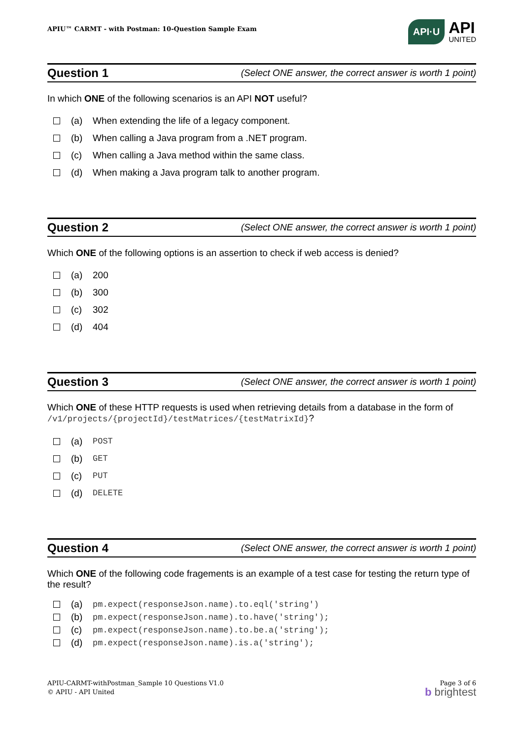APIU™ CARMT - with Postman: 10-Question Sample Exam
API·U
API
UNITED
Question 1 (Select ONE answer, the correct answer is worth 1 point)
In which ONE of the following scenarios is an API NOT useful?
(a) When extending the life of a legacy component.
(b) When calling a Java program from a .NET program.
(c) When calling a Java method within the same class.
(d) When making a Java program talk to another program.
Question 2 (Select ONE answer, the correct answer is worth 1 point)
Which ONE of the following options is an assertion to check if web access is denied?
(a) 200
(b) 300
(c) 302
(d) 404
Question 3 (Select ONE answer, the correct answer is worth 1 point)
Which ONE of these HTTP requests is used when retrieving details from a database in the form of /v1/projects/{projectId}/testMatrices/{testMatrixId}?
(a) POST
(b) GET
(c) PUT
(d) DELETE
Question 4 (Select ONE answer, the correct answer is worth 1 point)
Which ONE of the following code fragements is an example of a test case for testing the return type of the result?
(a) pm.expect(responseJson.name).to.eql('string')
(b) pm.expect(responseJson.name).to.have('string');
(c) pm.expect(responseJson.name).to.be.a('string');
(d) pm.expect(responseJson.name).is.a('string');
APIU-CARMT-withPostman_Sample 10 Questions V1.0
© APIU - API United
Page 3 of 6
b brightest